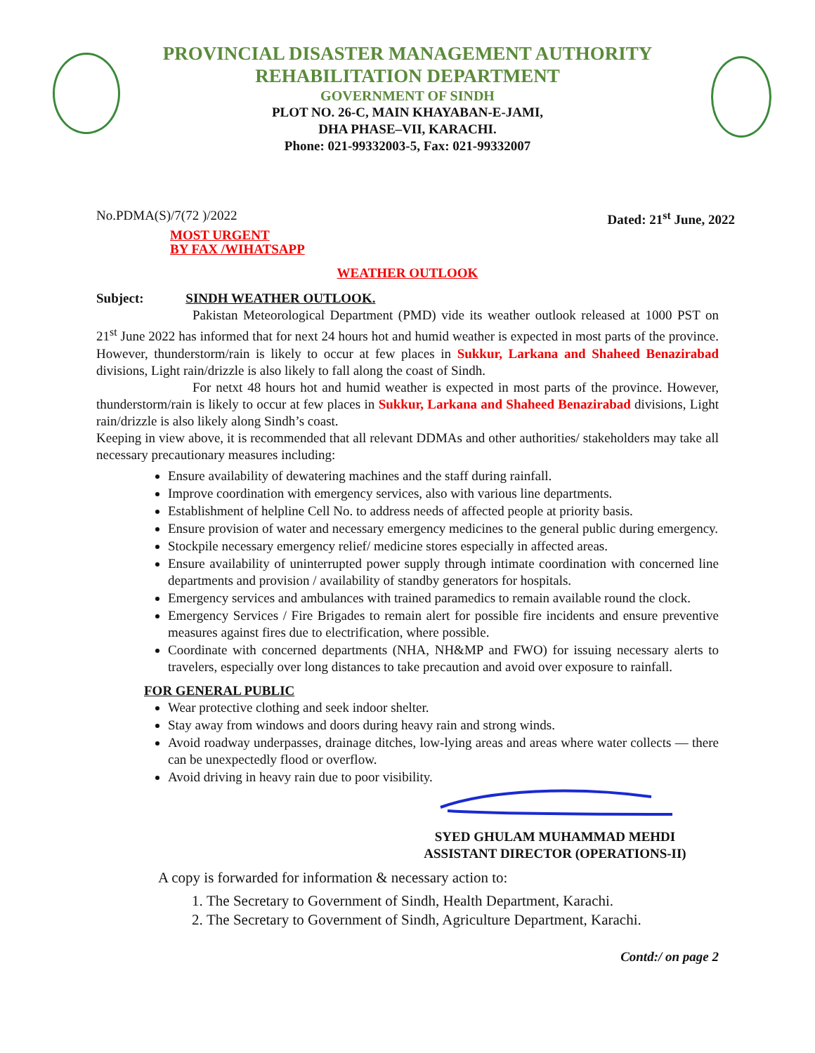PROVINCIAL DISASTER MANAGEMENT AUTHORITY
REHABILITATION DEPARTMENT
GOVERNMENT OF SINDH
PLOT NO. 26-C, MAIN KHAYABAN-E-JAMI,
DHA PHASE–VII, KARACHI.
Phone: 021-99332003-5, Fax: 021-99332007
No.PDMA(S)/7(72 )/2022 Dated: 21<sup>st</sup> June, 2022
MOST URGENT
BY FAX /WIHATSAPP
WEATHER OUTLOOK
Subject: SINDH WEATHER OUTLOOK.
Pakistan Meteorological Department (PMD) vide its weather outlook released at 1000 PST on 21<sup>st</sup> June 2022 has informed that for next 24 hours hot and humid weather is expected in most parts of the province. However, thunderstorm/rain is likely to occur at few places in Sukkur, Larkana and Shaheed Benazirabad divisions, Light rain/drizzle is also likely to fall along the coast of Sindh.
For netxt 48 hours hot and humid weather is expected in most parts of the province. However, thunderstorm/rain is likely to occur at few places in Sukkur, Larkana and Shaheed Benazirabad divisions, Light rain/drizzle is also likely along Sindh’s coast.
Keeping in view above, it is recommended that all relevant DDMAs and other authorities/ stakeholders may take all necessary precautionary measures including:
Ensure availability of dewatering machines and the staff during rainfall.
Improve coordination with emergency services, also with various line departments.
Establishment of helpline Cell No. to address needs of affected people at priority basis.
Ensure provision of water and necessary emergency medicines to the general public during emergency.
Stockpile necessary emergency relief/ medicine stores especially in affected areas.
Ensure availability of uninterrupted power supply through intimate coordination with concerned line departments and provision / availability of standby generators for hospitals.
Emergency services and ambulances with trained paramedics to remain available round the clock.
Emergency Services / Fire Brigades to remain alert for possible fire incidents and ensure preventive measures against fires due to electrification, where possible.
Coordinate with concerned departments (NHA, NH&MP and FWO) for issuing necessary alerts to travelers, especially over long distances to take precaution and avoid over exposure to rainfall.
FOR GENERAL PUBLIC
Wear protective clothing and seek indoor shelter.
Stay away from windows and doors during heavy rain and strong winds.
Avoid roadway underpasses, drainage ditches, low-lying areas and areas where water collects — there can be unexpectedly flood or overflow.
Avoid driving in heavy rain due to poor visibility.
SYED GHULAM MUHAMMAD MEHDI
ASSISTANT DIRECTOR (OPERATIONS-II)
A copy is forwarded for information & necessary action to:
1. The Secretary to Government of Sindh, Health Department, Karachi.
2. The Secretary to Government of Sindh, Agriculture Department, Karachi.
Contd:/ on page 2